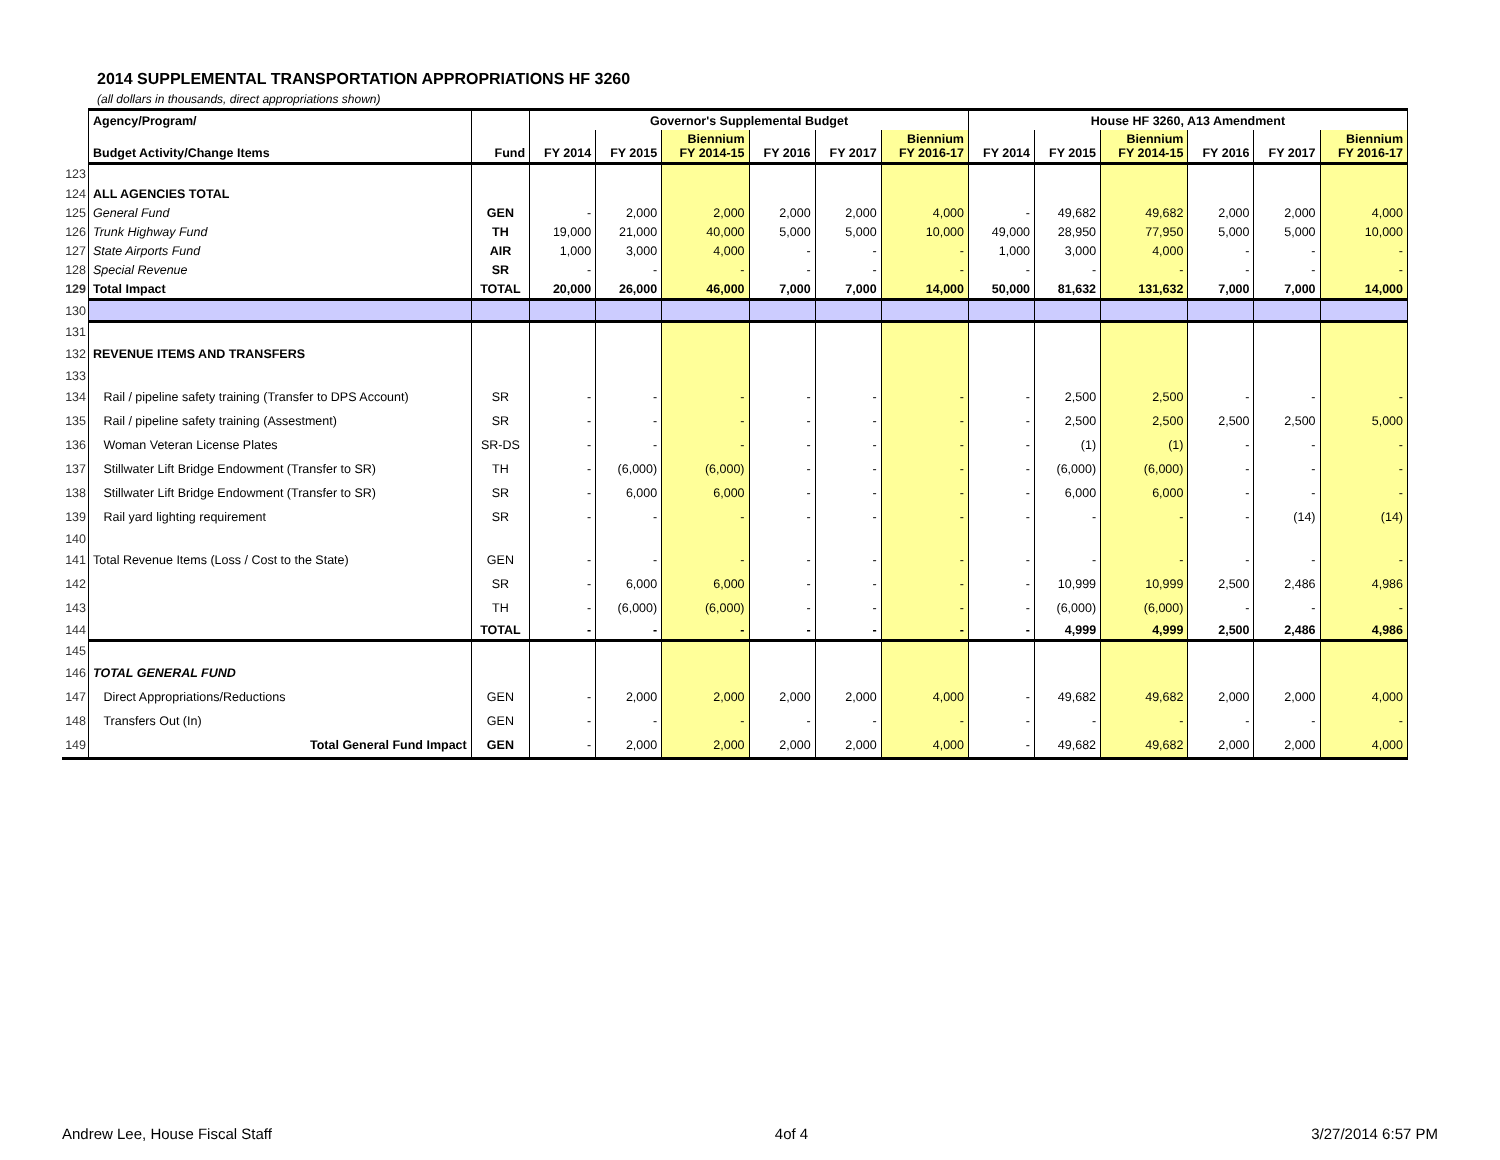2014 SUPPLEMENTAL TRANSPORTATION APPROPRIATIONS HF 3260
(all dollars in thousands, direct appropriations shown)
| | Agency/Program/ | | Governor's Supplemental Budget | | | | | | House HF 3260, A13 Amendment | | | | | |
| | Budget Activity/Change Items | Fund | FY 2014 | FY 2015 | Biennium FY 2014-15 | FY 2016 | FY 2017 | Biennium FY 2016-17 | FY 2014 | FY 2015 | Biennium FY 2014-15 | FY 2016 | FY 2017 | Biennium FY 2016-17 |
| 123 | | | | | | | | | | | | | | |
| 124 | ALL AGENCIES TOTAL | | | | | | | | | | | | | |
| 125 | General Fund | GEN | - | 2,000 | 2,000 | 2,000 | 2,000 | 4,000 | - | 49,682 | 49,682 | 2,000 | 2,000 | 4,000 |
| 126 | Trunk Highway Fund | TH | 19,000 | 21,000 | 40,000 | 5,000 | 5,000 | 10,000 | 49,000 | 28,950 | 77,950 | 5,000 | 5,000 | 10,000 |
| 127 | State Airports Fund | AIR | 1,000 | 3,000 | 4,000 | - | - | - | 1,000 | 3,000 | 4,000 | - | - | - |
| 128 | Special Revenue | SR | - | - | - | - | - | - | - | - | - | - | - | - |
| 129 | Total Impact | TOTAL | 20,000 | 26,000 | 46,000 | 7,000 | 7,000 | 14,000 | 50,000 | 81,632 | 131,632 | 7,000 | 7,000 | 14,000 |
| 130 | | | | | | | | | | | | | | |
| 131 | | | | | | | | | | | | | | |
| 132 | REVENUE ITEMS AND TRANSFERS | | | | | | | | | | | | | |
| 133 | | | | | | | | | | | | | | |
| 134 | Rail / pipeline safety training (Transfer to DPS Account) | SR | - | - | - | - | - | - | - | 2,500 | 2,500 | - | - | - |
| 135 | Rail / pipeline safety training (Assestment) | SR | - | - | - | - | - | - | - | 2,500 | 2,500 | 2,500 | 2,500 | 5,000 |
| 136 | Woman Veteran License Plates | SR-DS | - | - | - | - | - | - | - | (1) | (1) | - | - | - |
| 137 | Stillwater Lift Bridge Endowment (Transfer to SR) | TH | - | (6,000) | (6,000) | - | - | - | - | (6,000) | (6,000) | - | - | - |
| 138 | Stillwater Lift Bridge Endowment (Transfer to SR) | SR | - | 6,000 | 6,000 | - | - | - | - | 6,000 | 6,000 | - | - | - |
| 139 | Rail yard lighting requirement | SR | - | - | - | - | - | - | - | - | - | - | (14) | (14) |
| 140 | | | | | | | | | | | | | | |
| 141 | Total Revenue Items (Loss / Cost to the State) | GEN | - | - | - | - | - | - | - | - | - | - | - | - |
| 142 | | SR | - | 6,000 | 6,000 | - | - | - | - | 10,999 | 10,999 | 2,500 | 2,486 | 4,986 |
| 143 | | TH | - | (6,000) | (6,000) | - | - | - | - | (6,000) | (6,000) | - | - | - |
| 144 | | TOTAL | - | - | - | - | - | - | - | 4,999 | 4,999 | 2,500 | 2,486 | 4,986 |
| 145 | | | | | | | | | | | | | | |
| 146 | TOTAL GENERAL FUND | | | | | | | | | | | | | |
| 147 | Direct Appropriations/Reductions | GEN | - | 2,000 | 2,000 | 2,000 | 2,000 | 4,000 | - | 49,682 | 49,682 | 2,000 | 2,000 | 4,000 |
| 148 | Transfers Out (In) | GEN | - | - | - | - | - | - | - | - | - | - | - | - |
| 149 | Total General Fund Impact | GEN | - | 2,000 | 2,000 | 2,000 | 2,000 | 4,000 | - | 49,682 | 49,682 | 2,000 | 2,000 | 4,000 |
Andrew Lee, House Fiscal Staff 4of 4 3/27/2014 6:57 PM